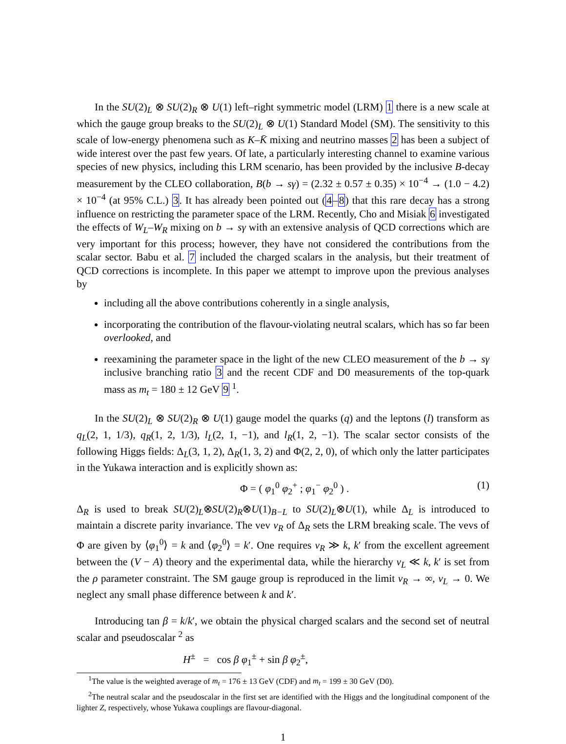In the SU(2)<sub>L</sub> ⊗ SU(2)<sub>R</sub> ⊗ U(1) left–right symmetric model (LRM) 1 there is a new scale at which the gauge group breaks to the SU(2)<sub>L</sub> ⊗ U(1) Standard Model (SM). The sensitivity to this scale of low-energy phenomena such as K–K̄ mixing and neutrino masses 2 has been a subject of wide interest over the past few years. Of late, a particularly interesting channel to examine various species of new physics, including this LRM scenario, has been provided by the inclusive B-decay measurement by the CLEO collaboration, B(b → sγ) = (2.32 ± 0.57 ± 0.35) × 10<sup>−4</sup> → (1.0 − 4.2) × 10<sup>−4</sup> (at 95% C.L.) 3. It has already been pointed out (4–8) that this rare decay has a strong influence on restricting the parameter space of the LRM. Recently, Cho and Misiak 6 investigated the effects of W<sub>L</sub>–W<sub>R</sub> mixing on b → sγ with an extensive analysis of QCD corrections which are very important for this process; however, they have not considered the contributions from the scalar sector. Babu et al. 7 included the charged scalars in the analysis, but their treatment of QCD corrections is incomplete. In this paper we attempt to improve upon the previous analyses by
including all the above contributions coherently in a single analysis,
incorporating the contribution of the flavour-violating neutral scalars, which has so far been overlooked, and
reexamining the parameter space in the light of the new CLEO measurement of the b → sγ inclusive branching ratio 3 and the recent CDF and D0 measurements of the top-quark mass as m<sub>t</sub> = 180 ± 12 GeV 9 <sup>1</sup>.
In the SU(2)<sub>L</sub> ⊗ SU(2)<sub>R</sub> ⊗ U(1) gauge model the quarks (q) and the leptons (l) transform as q<sub>L</sub>(2, 1, 1/3), q<sub>R</sub>(1, 2, 1/3), l<sub>L</sub>(2, 1, −1), and l<sub>R</sub>(1, 2, −1). The scalar sector consists of the following Higgs fields: Δ<sub>L</sub>(3, 1, 2), Δ<sub>R</sub>(1, 3, 2) and Φ(2, 2, 0), of which only the latter participates in the Yukawa interaction and is explicitly shown as:
Φ = ( φ<sub>1</sub><sup>0</sup> φ<sub>2</sub><sup>+</sup> ; φ<sub>1</sub><sup>−</sup> φ<sub>2</sub><sup>0</sup> ) . (1)
Δ<sub>R</sub> is used to break SU(2)<sub>L</sub>⊗SU(2)<sub>R</sub>⊗U(1)<sub>B−L</sub> to SU(2)<sub>L</sub>⊗U(1), while Δ<sub>L</sub> is introduced to maintain a discrete parity invariance. The vev v<sub>R</sub> of Δ<sub>R</sub> sets the LRM breaking scale. The vevs of Φ are given by ⟨φ<sub>1</sub><sup>0</sup>⟩ = k and ⟨φ<sub>2</sub><sup>0</sup>⟩ = k′. One requires v<sub>R</sub> ≫ k, k′ from the excellent agreement between the (V − A) theory and the experimental data, while the hierarchy v<sub>L</sub> ≪ k, k′ is set from the ρ parameter constraint. The SM gauge group is reproduced in the limit v<sub>R</sub> → ∞, v<sub>L</sub> → 0. We neglect any small phase difference between k and k′.
Introducing tan β = k/k′, we obtain the physical charged scalars and the second set of neutral scalar and pseudoscalar <sup>2</sup> as
H<sup>±</sup> = cos β φ<sub>1</sub><sup>±</sup> + sin β φ<sub>2</sub><sup>±</sup>,
<sup>1</sup> The value is the weighted average of m<sub>t</sub> = 176 ± 13 GeV (CDF) and m<sub>t</sub> = 199 ± 30 GeV (D0).
<sup>2</sup> The neutral scalar and the pseudoscalar in the first set are identified with the Higgs and the longitudinal component of the lighter Z, respectively, whose Yukawa couplings are flavour-diagonal.
1